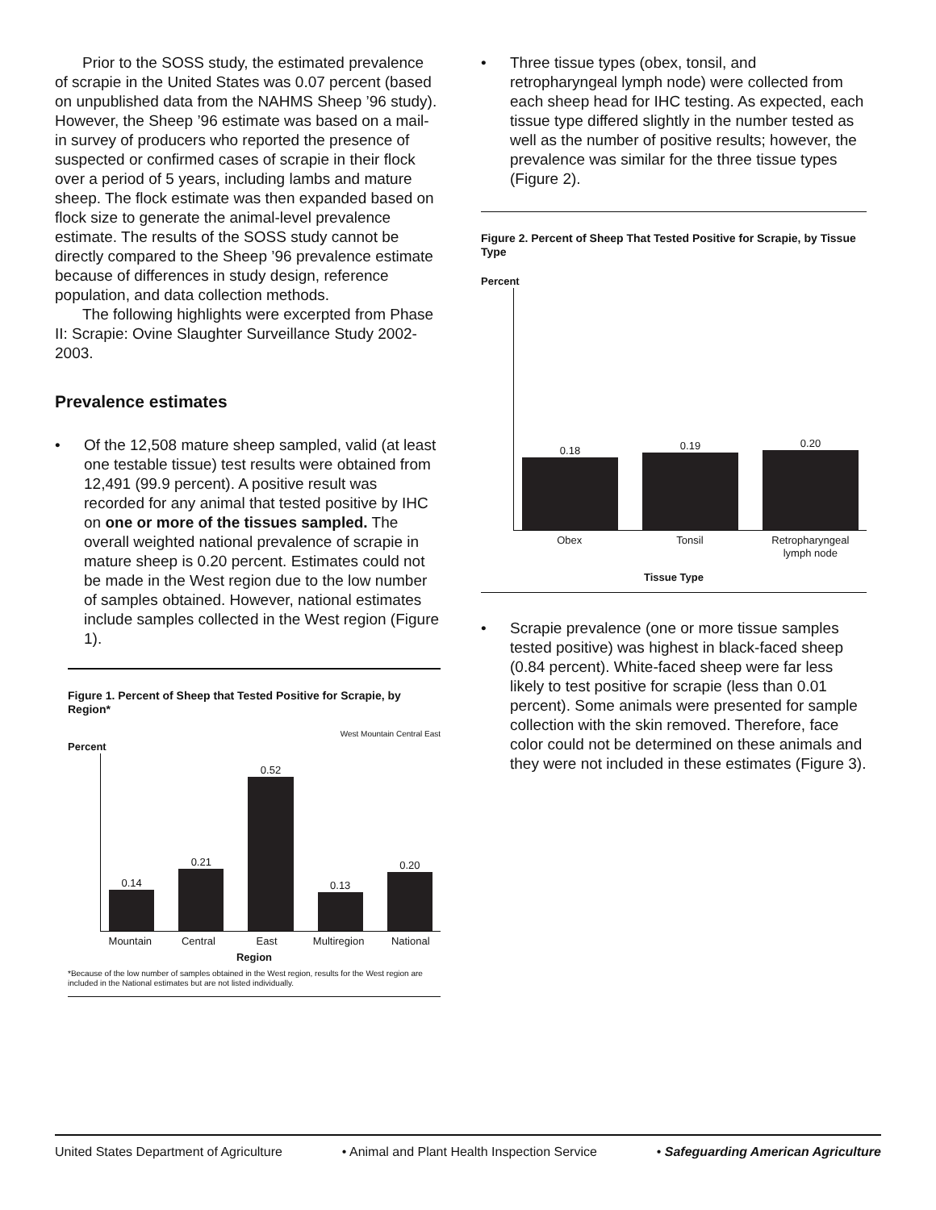Prior to the SOSS study, the estimated prevalence of scrapie in the United States was 0.07 percent (based on unpublished data from the NAHMS Sheep ’96 study). However, the Sheep ’96 estimate was based on a mail-in survey of producers who reported the presence of suspected or confirmed cases of scrapie in their flock over a period of 5 years, including lambs and mature sheep. The flock estimate was then expanded based on flock size to generate the animal-level prevalence estimate. The results of the SOSS study cannot be directly compared to the Sheep ’96 prevalence estimate because of differences in study design, reference population, and data collection methods.
The following highlights were excerpted from Phase II: Scrapie: Ovine Slaughter Surveillance Study 2002-2003.
Prevalence estimates
• Of the 12,508 mature sheep sampled, valid (at least one testable tissue) test results were obtained from 12,491 (99.9 percent). A positive result was recorded for any animal that tested positive by IHC on one or more of the tissues sampled. The overall weighted national prevalence of scrapie in mature sheep is 0.20 percent. Estimates could not be made in the West region due to the low number of samples obtained. However, national estimates include samples collected in the West region (Figure 1).
Figure 1. Percent of Sheep that Tested Positive for Scrapie, by Region*
West Mountain Central East
Percent
0.14
0.21
0.52
0.13
0.20
Mountain Central East Multiregion National
Region
*Because of the low number of samples obtained in the West region, results for the West region are included in the National estimates but are not listed individually.
• Three tissue types (obex, tonsil, and retropharyngeal lymph node) were collected from each sheep head for IHC testing. As expected, each tissue type differed slightly in the number tested as well as the number of positive results; however, the prevalence was similar for the three tissue types (Figure 2).
Figure 2. Percent of Sheep That Tested Positive for Scrapie, by Tissue Type
Percent
0.18
0.19
0.20
Obex Tonsil Retropharyngeal lymph node
Tissue Type
• Scrapie prevalence (one or more tissue samples tested positive) was highest in black-faced sheep (0.84 percent). White-faced sheep were far less likely to test positive for scrapie (less than 0.01 percent). Some animals were presented for sample collection with the skin removed. Therefore, face color could not be determined on these animals and they were not included in these estimates (Figure 3).
United States Department of Agriculture • Animal and Plant Health Inspection Service • Safeguarding American Agriculture